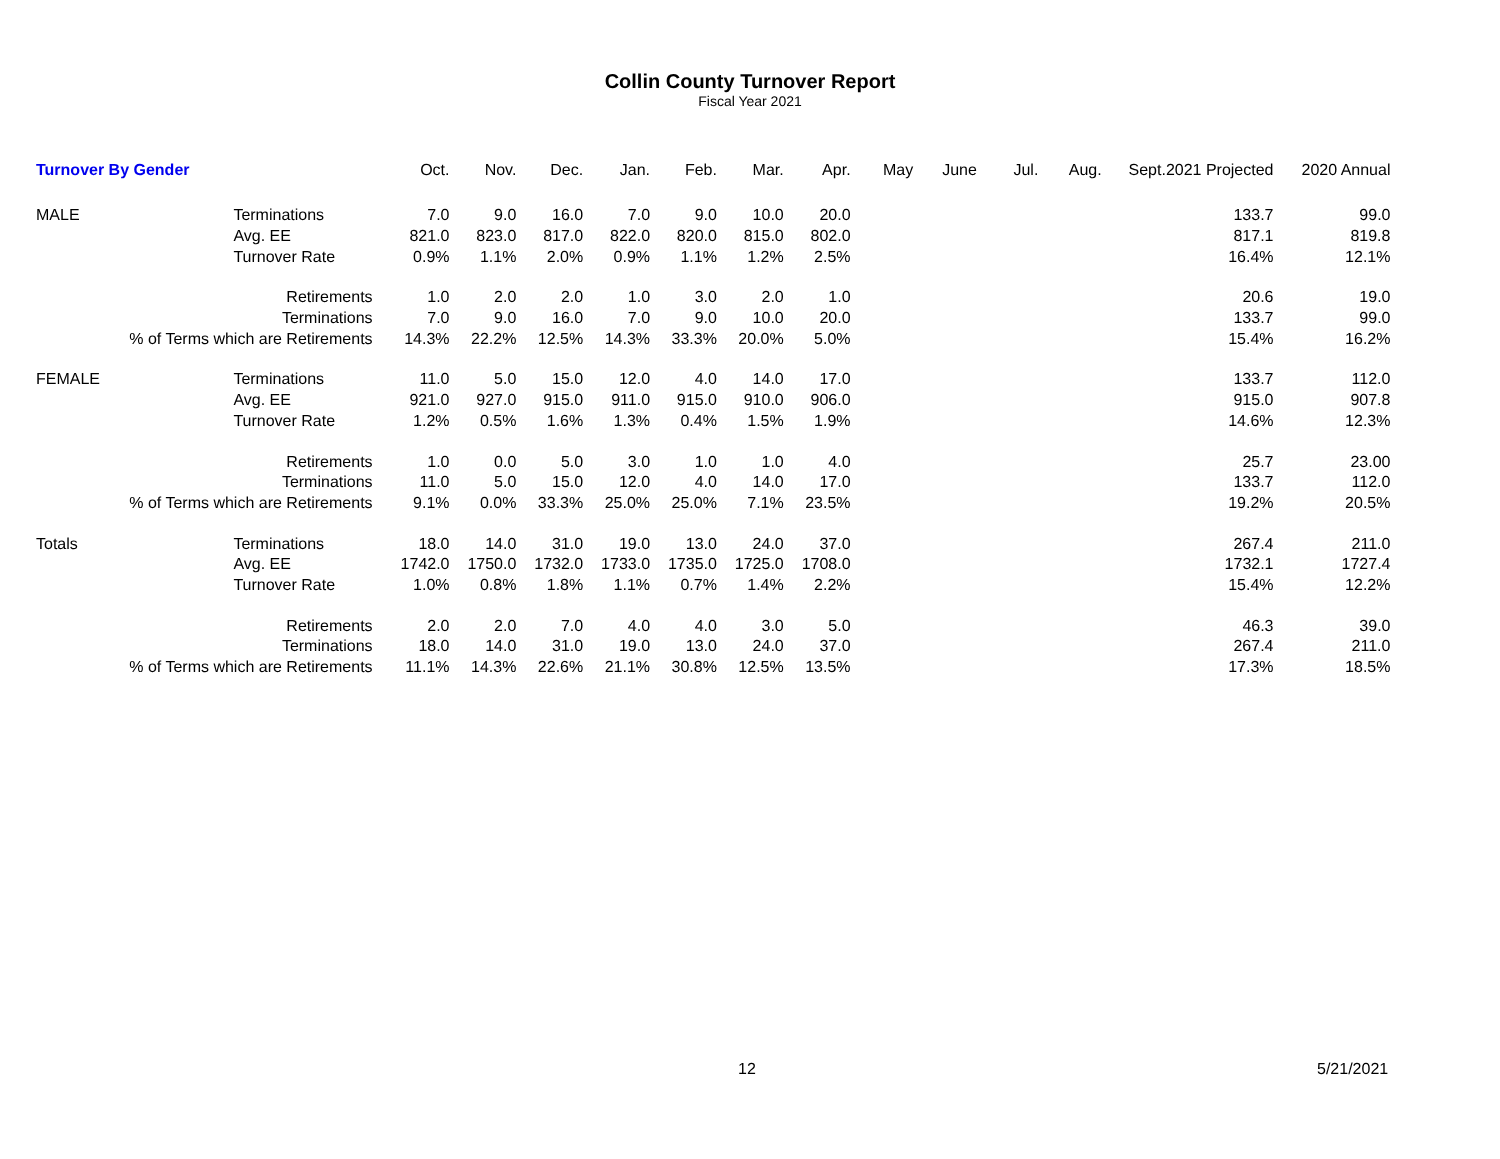Collin County Turnover Report
Fiscal Year 2021
| Turnover By Gender | | Oct. | Nov. | Dec. | Jan. | Feb. | Mar. | Apr. | May | June | Jul. | Aug. | Sept. | 2021 Projected | 2020 Annual |
| --- | --- | --- | --- | --- | --- | --- | --- | --- | --- | --- | --- | --- | --- | --- | --- |
| MALE | Terminations | 7.0 | 9.0 | 16.0 | 7.0 | 9.0 | 10.0 | 20.0 | | | | | | 133.7 | 99.0 |
| | Avg. EE | 821.0 | 823.0 | 817.0 | 822.0 | 820.0 | 815.0 | 802.0 | | | | | | 817.1 | 819.8 |
| | Turnover Rate | 0.9% | 1.1% | 2.0% | 0.9% | 1.1% | 1.2% | 2.5% | | | | | | 16.4% | 12.1% |
| Retirements | | 1.0 | 2.0 | 2.0 | 1.0 | 3.0 | 2.0 | 1.0 | | | | | | 20.6 | 19.0 |
| Terminations | | 7.0 | 9.0 | 16.0 | 7.0 | 9.0 | 10.0 | 20.0 | | | | | | 133.7 | 99.0 |
| % of Terms which are Retirements | | 14.3% | 22.2% | 12.5% | 14.3% | 33.3% | 20.0% | 5.0% | | | | | | 15.4% | 16.2% |
| FEMALE | Terminations | 11.0 | 5.0 | 15.0 | 12.0 | 4.0 | 14.0 | 17.0 | | | | | | 133.7 | 112.0 |
| | Avg. EE | 921.0 | 927.0 | 915.0 | 911.0 | 915.0 | 910.0 | 906.0 | | | | | | 915.0 | 907.8 |
| | Turnover Rate | 1.2% | 0.5% | 1.6% | 1.3% | 0.4% | 1.5% | 1.9% | | | | | | 14.6% | 12.3% |
| Retirements | | 1.0 | 0.0 | 5.0 | 3.0 | 1.0 | 1.0 | 4.0 | | | | | | 25.7 | 23.00 |
| Terminations | | 11.0 | 5.0 | 15.0 | 12.0 | 4.0 | 14.0 | 17.0 | | | | | | 133.7 | 112.0 |
| % of Terms which are Retirements | | 9.1% | 0.0% | 33.3% | 25.0% | 25.0% | 7.1% | 23.5% | | | | | | 19.2% | 20.5% |
| Totals | Terminations | 18.0 | 14.0 | 31.0 | 19.0 | 13.0 | 24.0 | 37.0 | | | | | | 267.4 | 211.0 |
| | Avg. EE | 1742.0 | 1750.0 | 1732.0 | 1733.0 | 1735.0 | 1725.0 | 1708.0 | | | | | | 1732.1 | 1727.4 |
| | Turnover Rate | 1.0% | 0.8% | 1.8% | 1.1% | 0.7% | 1.4% | 2.2% | | | | | | 15.4% | 12.2% |
| Retirements | | 2.0 | 2.0 | 7.0 | 4.0 | 4.0 | 3.0 | 5.0 | | | | | | 46.3 | 39.0 |
| Terminations | | 18.0 | 14.0 | 31.0 | 19.0 | 13.0 | 24.0 | 37.0 | | | | | | 267.4 | 211.0 |
| % of Terms which are Retirements | | 11.1% | 14.3% | 22.6% | 21.1% | 30.8% | 12.5% | 13.5% | | | | | | 17.3% | 18.5% |
12 5/21/2021